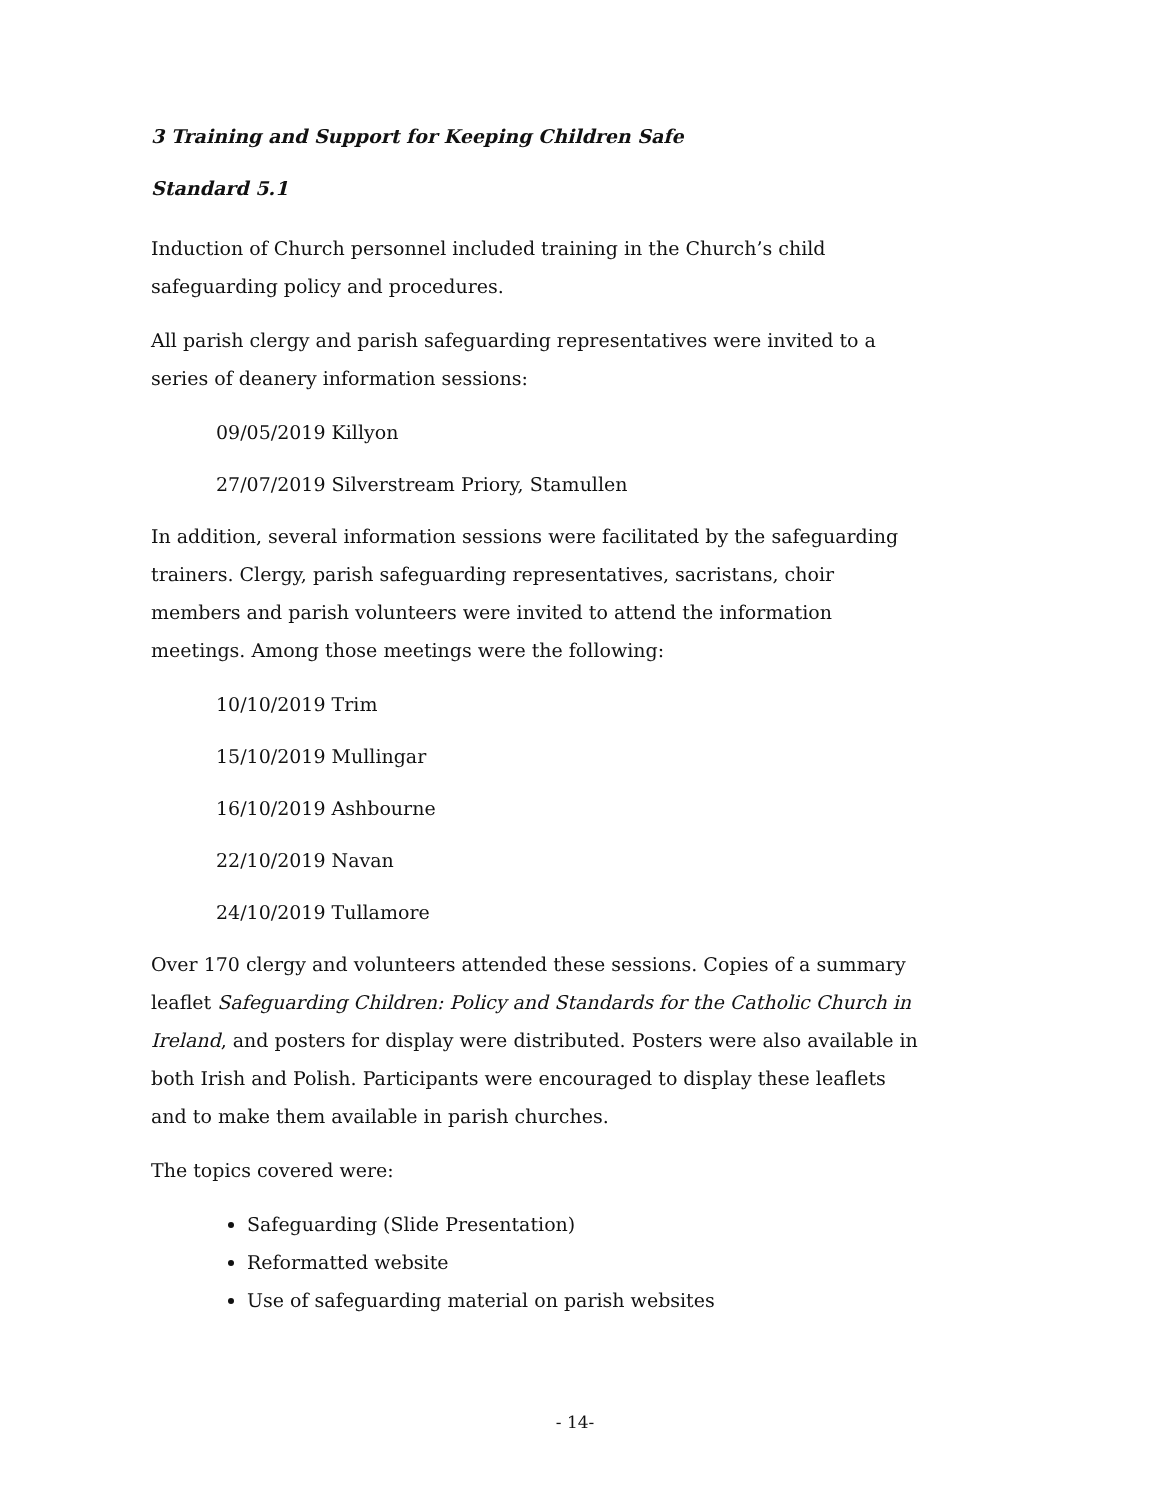3 Training and Support for Keeping Children Safe
Standard 5.1
Induction of Church personnel included training in the Church’s child safeguarding policy and procedures.
All parish clergy and parish safeguarding representatives were invited to a series of deanery information sessions:
09/05/2019 Killyon
27/07/2019 Silverstream Priory, Stamullen
In addition, several information sessions were facilitated by the safeguarding trainers. Clergy, parish safeguarding representatives, sacristans, choir members and parish volunteers were invited to attend the information meetings. Among those meetings were the following:
10/10/2019 Trim
15/10/2019 Mullingar
16/10/2019 Ashbourne
22/10/2019 Navan
24/10/2019 Tullamore
Over 170 clergy and volunteers attended these sessions. Copies of a summary leaflet Safeguarding Children: Policy and Standards for the Catholic Church in Ireland, and posters for display were distributed. Posters were also available in both Irish and Polish. Participants were encouraged to display these leaflets and to make them available in parish churches.
The topics covered were:
Safeguarding (Slide Presentation)
Reformatted website
Use of safeguarding material on parish websites
- 14-